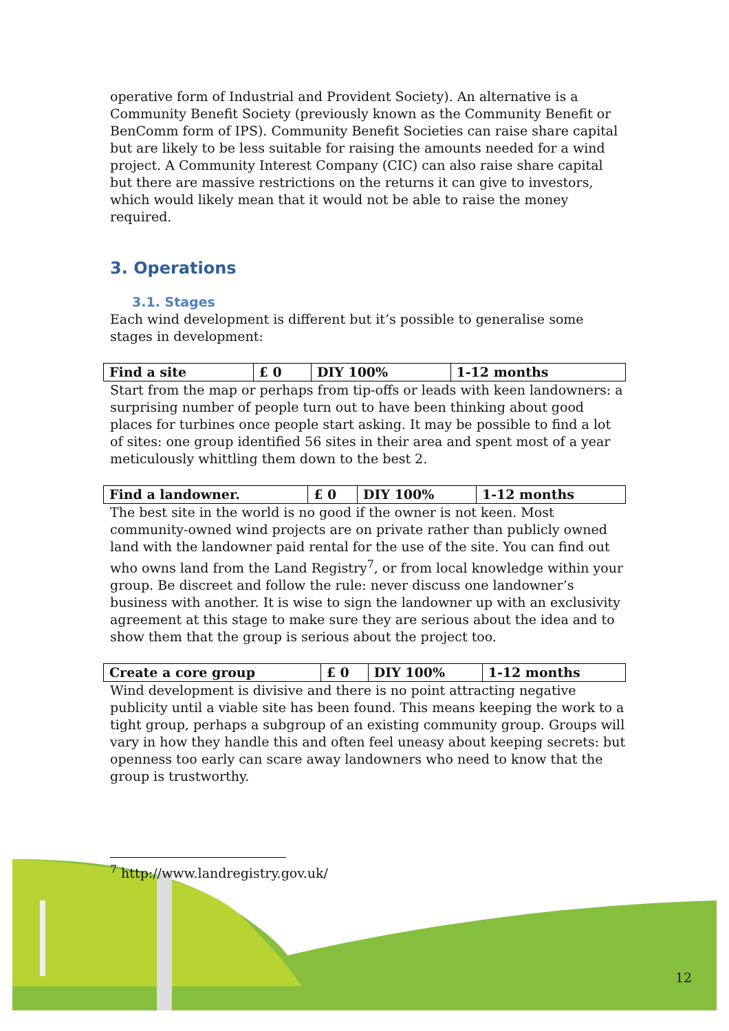operative form of Industrial and Provident Society). An alternative is a Community Benefit Society (previously known as the Community Benefit or BenComm form of IPS). Community Benefit Societies can raise share capital but are likely to be less suitable for raising the amounts needed for a wind project. A Community Interest Company (CIC) can also raise share capital but there are massive restrictions on the returns it can give to investors, which would likely mean that it would not be able to raise the money required.
3. Operations
3.1. Stages
Each wind development is different but it’s possible to generalise some stages in development:
| Find a site | £ 0 | DIY 100% | 1-12 months |
Start from the map or perhaps from tip-offs or leads with keen landowners: a surprising number of people turn out to have been thinking about good places for turbines once people start asking. It may be possible to find a lot of sites: one group identified 56 sites in their area and spent most of a year meticulously whittling them down to the best 2.
| Find a landowner. | £ 0 | DIY 100% | 1-12 months |
The best site in the world is no good if the owner is not keen. Most community-owned wind projects are on private rather than publicly owned land with the landowner paid rental for the use of the site. You can find out who owns land from the Land Registry<sup>7</sup>, or from local knowledge within your group. Be discreet and follow the rule: never discuss one landowner’s business with another. It is wise to sign the landowner up with an exclusivity agreement at this stage to make sure they are serious about the idea and to show them that the group is serious about the project too.
| Create a core group | £ 0 | DIY 100% | 1-12 months |
Wind development is divisive and there is no point attracting negative publicity until a viable site has been found. This means keeping the work to a tight group, perhaps a subgroup of an existing community group. Groups will vary in how they handle this and often feel uneasy about keeping secrets: but openness too early can scare away landowners who need to know that the group is trustworthy.
<sup>7</sup> http://www.landregistry.gov.uk/
12